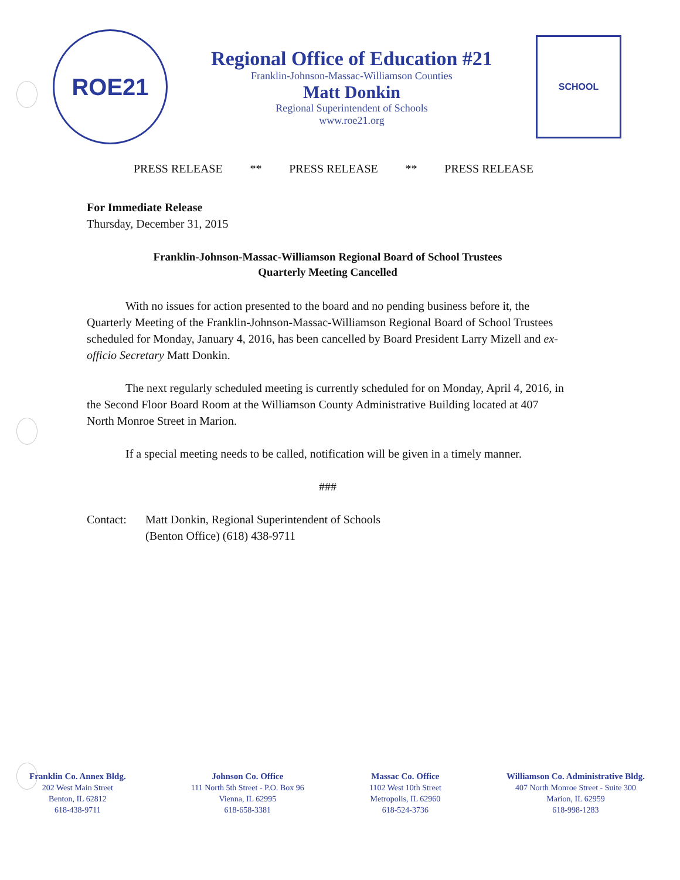ROE21
Regional Office of Education #21
Franklin-Johnson-Massac-Williamson Counties
Matt Donkin
Regional Superintendent of Schools
www.roe21.org
SCHOOL
PRESS RELEASE ** PRESS RELEASE ** PRESS RELEASE
For Immediate Release
Thursday, December 31, 2015
Franklin-Johnson-Massac-Williamson Regional Board of School Trustees
Quarterly Meeting Cancelled
With no issues for action presented to the board and no pending business before it, the Quarterly Meeting of the Franklin-Johnson-Massac-Williamson Regional Board of School Trustees scheduled for Monday, January 4, 2016, has been cancelled by Board President Larry Mizell and ex-officio Secretary Matt Donkin.
The next regularly scheduled meeting is currently scheduled for on Monday, April 4, 2016, in the Second Floor Board Room at the Williamson County Administrative Building located at 407 North Monroe Street in Marion.
If a special meeting needs to be called, notification will be given in a timely manner.
###
Contact: Matt Donkin, Regional Superintendent of Schools
(Benton Office) (618) 438-9711
Franklin Co. Annex Bldg.
202 West Main Street
Benton, IL 62812
618-438-9711
Johnson Co. Office
111 North 5th Street - P.O. Box 96
Vienna, IL 62995
618-658-3381
Massac Co. Office
1102 West 10th Street
Metropolis, IL 62960
618-524-3736
Williamson Co. Administrative Bldg.
407 North Monroe Street - Suite 300
Marion, IL 62959
618-998-1283